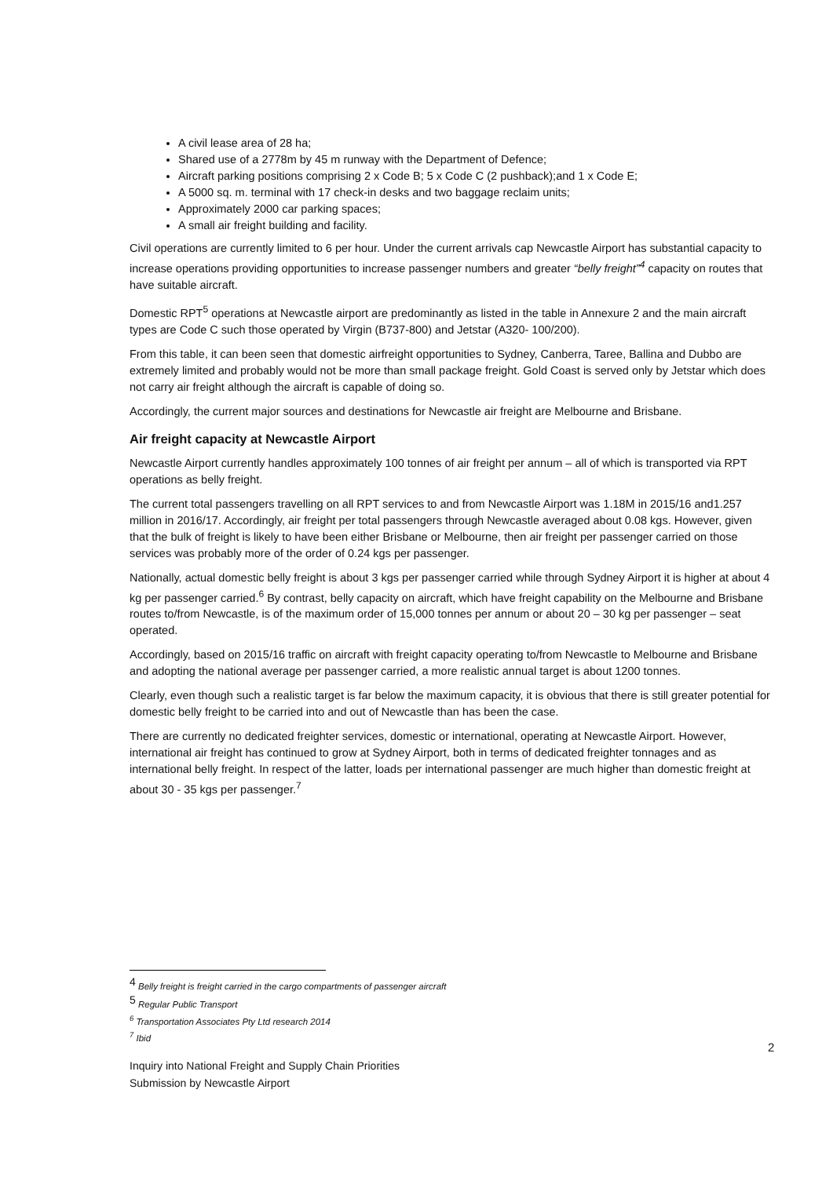A civil lease area of 28 ha;
Shared use of a 2778m by 45 m runway with the Department of Defence;
Aircraft parking positions comprising 2 x Code B; 5 x Code C (2 pushback);and 1 x Code E;
A 5000 sq. m. terminal with 17 check-in desks and two baggage reclaim units;
Approximately 2000 car parking spaces;
A small air freight building and facility.
Civil operations are currently limited to 6 per hour. Under the current arrivals cap Newcastle Airport has substantial capacity to increase operations providing opportunities to increase passenger numbers and greater “belly freight”<sup>4</sup> capacity on routes that have suitable aircraft.
Domestic RPT<sup>5</sup> operations at Newcastle airport are predominantly as listed in the table in Annexure 2 and the main aircraft types are Code C such those operated by Virgin (B737-800) and Jetstar (A320- 100/200).
From this table, it can been seen that domestic airfreight opportunities to Sydney, Canberra, Taree, Ballina and Dubbo are extremely limited and probably would not be more than small package freight. Gold Coast is served only by Jetstar which does not carry air freight although the aircraft is capable of doing so.
Accordingly, the current major sources and destinations for Newcastle air freight are Melbourne and Brisbane.
Air freight capacity at Newcastle Airport
Newcastle Airport currently handles approximately 100 tonnes of air freight per annum – all of which is transported via RPT operations as belly freight.
The current total passengers travelling on all RPT services to and from Newcastle Airport was 1.18M in 2015/16 and1.257 million in 2016/17. Accordingly, air freight per total passengers through Newcastle averaged about 0.08 kgs. However, given that the bulk of freight is likely to have been either Brisbane or Melbourne, then air freight per passenger carried on those services was probably more of the order of 0.24 kgs per passenger.
Nationally, actual domestic belly freight is about 3 kgs per passenger carried while through Sydney Airport it is higher at about 4 kg per passenger carried.<sup>6</sup> By contrast, belly capacity on aircraft, which have freight capability on the Melbourne and Brisbane routes to/from Newcastle, is of the maximum order of 15,000 tonnes per annum or about 20 – 30 kg per passenger – seat operated.
Accordingly, based on 2015/16 traffic on aircraft with freight capacity operating to/from Newcastle to Melbourne and Brisbane and adopting the national average per passenger carried, a more realistic annual target is about 1200 tonnes.
Clearly, even though such a realistic target is far below the maximum capacity, it is obvious that there is still greater potential for domestic belly freight to be carried into and out of Newcastle than has been the case.
There are currently no dedicated freighter services, domestic or international, operating at Newcastle Airport. However, international air freight has continued to grow at Sydney Airport, both in terms of dedicated freighter tonnages and as international belly freight. In respect of the latter, loads per international passenger are much higher than domestic freight at about 30 - 35 kgs per passenger.<sup>7</sup>
<sup>4</sup> Belly freight is freight carried in the cargo compartments of passenger aircraft
<sup>5</sup> Regular Public Transport
<sup>6</sup> Transportation Associates Pty Ltd research 2014
<sup>7</sup> Ibid
2
Inquiry into National Freight and Supply Chain Priorities
Submission by Newcastle Airport